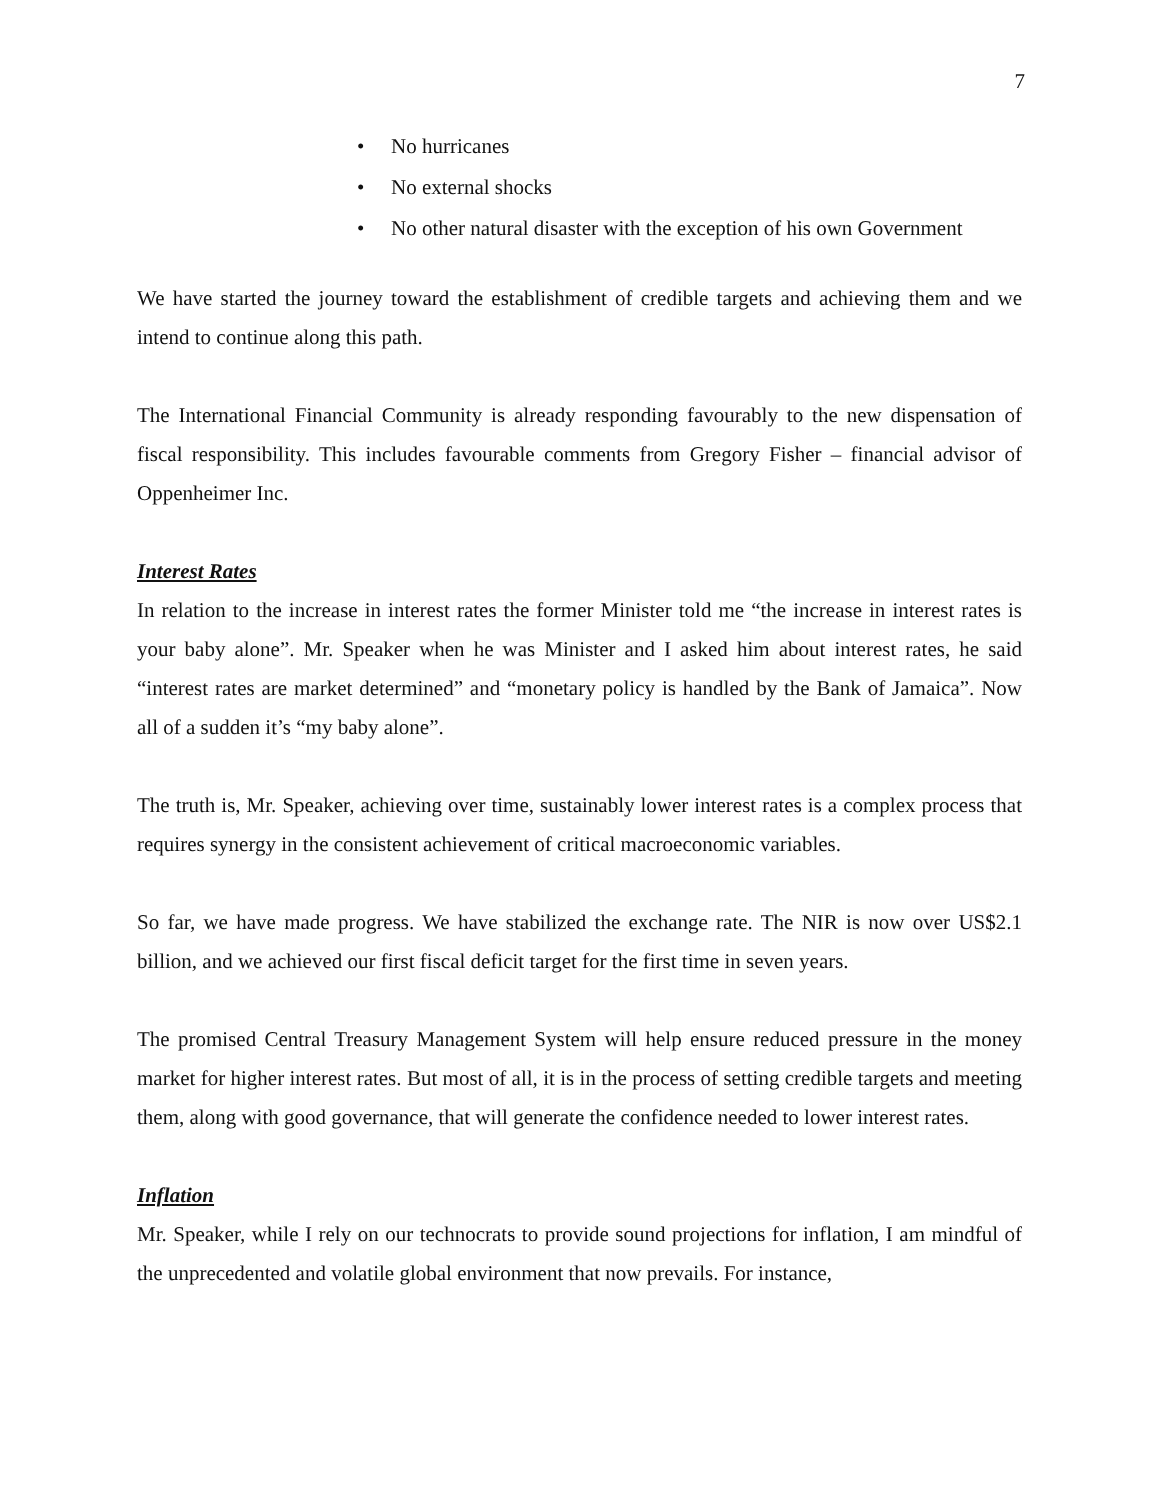7
• No hurricanes
• No external shocks
• No other natural disaster with the exception of his own Government
We have started the journey toward the establishment of credible targets and achieving them and we intend to continue along this path.
The International Financial Community is already responding favourably to the new dispensation of fiscal responsibility. This includes favourable comments from Gregory Fisher – financial advisor of Oppenheimer Inc.
Interest Rates
In relation to the increase in interest rates the former Minister told me “the increase in interest rates is your baby alone”. Mr. Speaker when he was Minister and I asked him about interest rates, he said “interest rates are market determined” and “monetary policy is handled by the Bank of Jamaica”. Now all of a sudden it’s “my baby alone”.
The truth is, Mr. Speaker, achieving over time, sustainably lower interest rates is a complex process that requires synergy in the consistent achievement of critical macroeconomic variables.
So far, we have made progress. We have stabilized the exchange rate. The NIR is now over US$2.1 billion, and we achieved our first fiscal deficit target for the first time in seven years.
The promised Central Treasury Management System will help ensure reduced pressure in the money market for higher interest rates. But most of all, it is in the process of setting credible targets and meeting them, along with good governance, that will generate the confidence needed to lower interest rates.
Inflation
Mr. Speaker, while I rely on our technocrats to provide sound projections for inflation, I am mindful of the unprecedented and volatile global environment that now prevails. For instance,